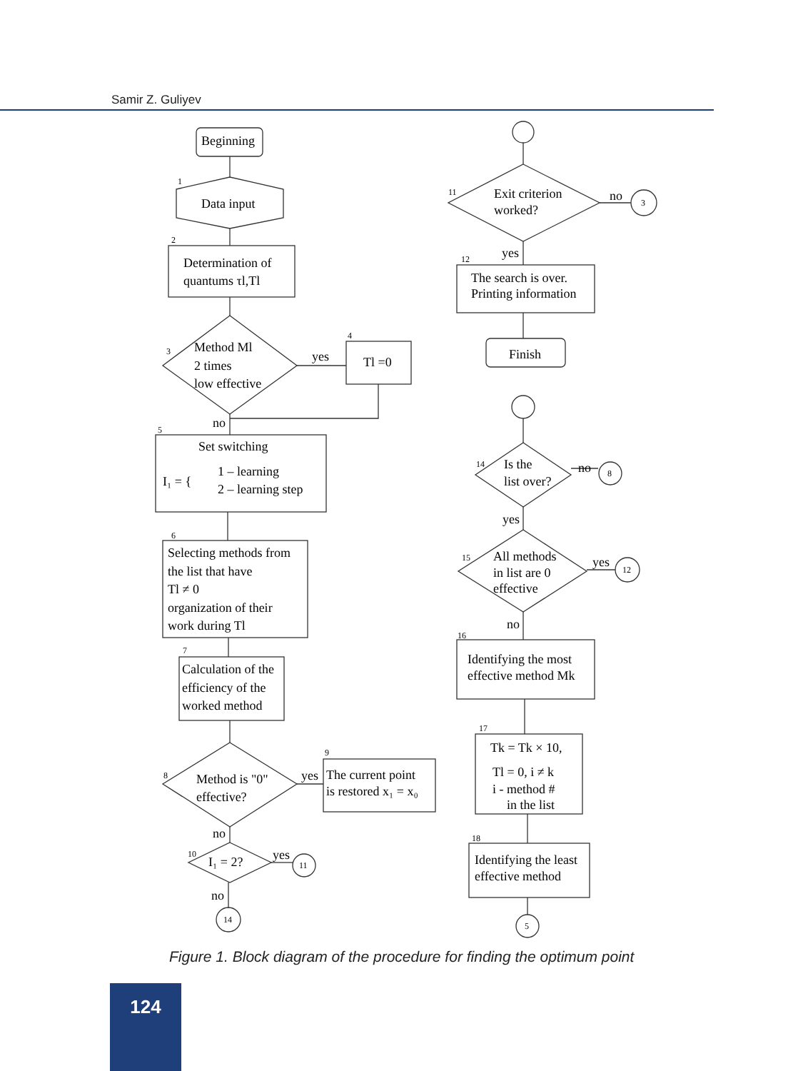Samir Z. Guliyev
Beginning
Data input
1
Determination of
quantums τl,Tl
2
Method Ml
2 times
low effective
3
yes
Tl =0
4
no
Set switching
I₁ = {
1 – learning
2 – learning step
5
Selecting methods from
the list that have
Tl ≠ 0
organization of their
work during Tl
6
Calculation of the
efficiency of the
worked method
7
Method is "0"
effective?
8
yes
The current point
is restored x₁ = x₀
9
no
I₁ = 2?
10
yes
11
no
14
Exit criterion
worked?
11
no
3
yes
The search is over.
Printing information
12
Finish
Is the
list over?
14
no
8
yes
All methods
in list are 0
effective
15
yes
12
no
Identifying the most
effective method Mk
16
Tk = Tk × 10,
Tl = 0, i ≠ k
i - method #
in the list
17
Identifying the least
effective method
18
5
Figure 1. Block diagram of the procedure for finding the optimum point
124